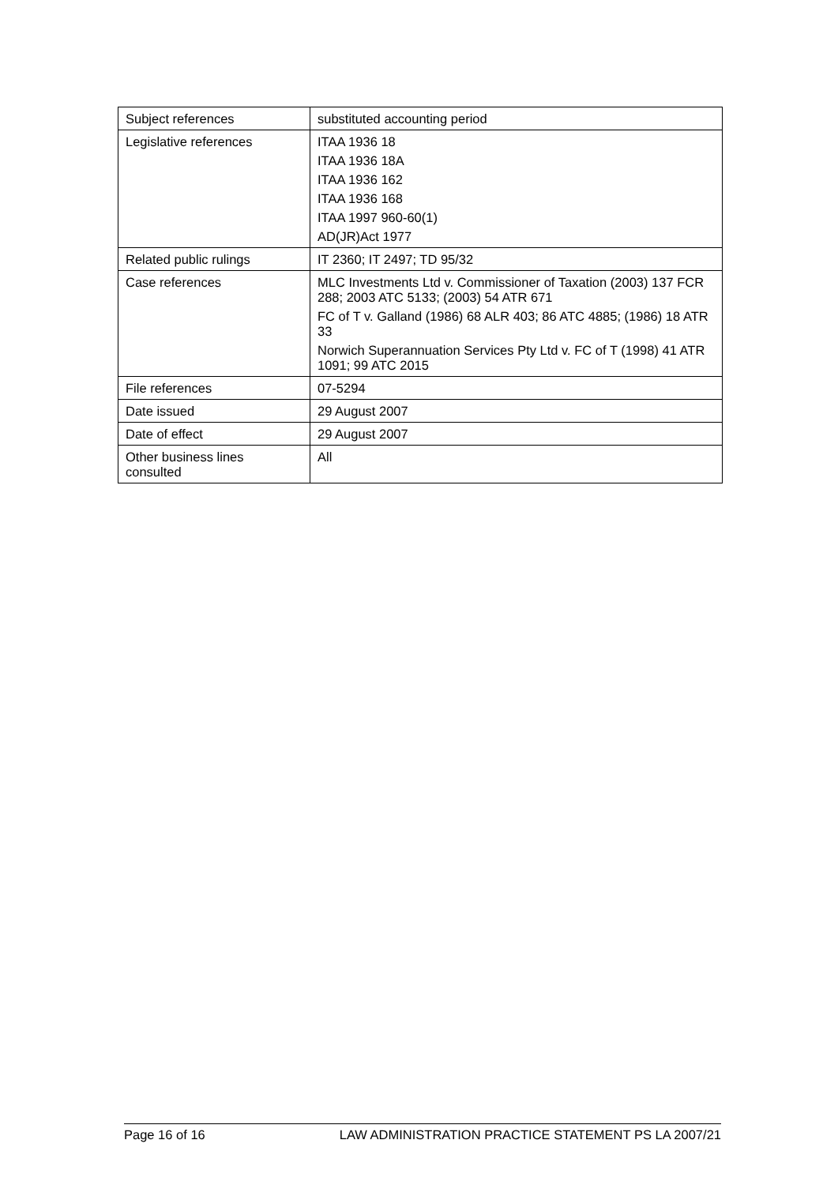| Subject references | substituted accounting period |
| Legislative references | ITAA 1936 18 ITAA 1936 18A ITAA 1936 162 ITAA 1936 168 ITAA 1997 960-60(1) AD(JR)Act 1977 |
| Related public rulings | IT 2360; IT 2497; TD 95/32 |
| Case references | MLC Investments Ltd v. Commissioner of Taxation (2003) 137 FCR 288; 2003 ATC 5133; (2003) 54 ATR 671 FC of T v. Galland (1986) 68 ALR 403; 86 ATC 4885; (1986) 18 ATR 33 Norwich Superannuation Services Pty Ltd v. FC of T (1998) 41 ATR 1091; 99 ATC 2015 |
| File references | 07-5294 |
| Date issued | 29 August 2007 |
| Date of effect | 29 August 2007 |
| Other business lines consulted | All |
Page 16 of 16 LAW ADMINISTRATION PRACTICE STATEMENT PS LA 2007/21